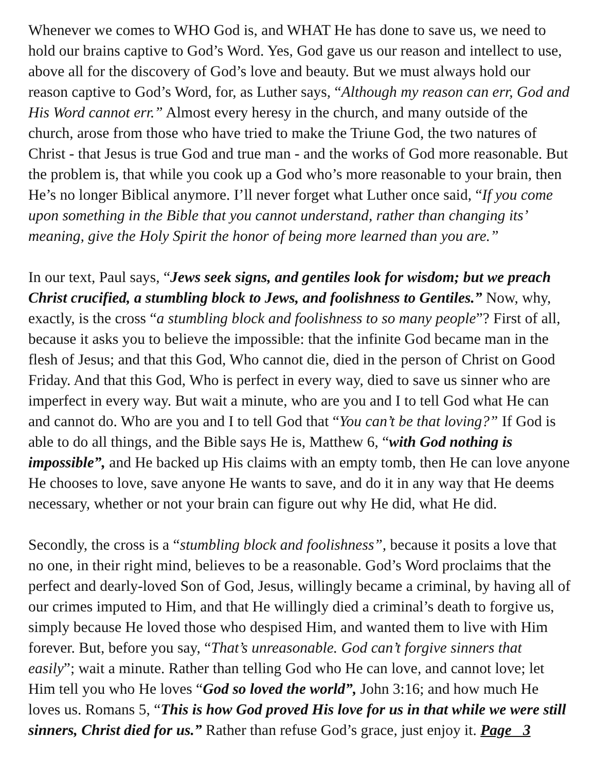Whenever we comes to WHO God is, and WHAT He has done to save us, we need to hold our brains captive to God’s Word. Yes, God gave us our reason and intellect to use, above all for the discovery of God’s love and beauty. But we must always hold our reason captive to God’s Word, for, as Luther says, “Although my reason can err, God and His Word cannot err.” Almost every heresy in the church, and many outside of the church, arose from those who have tried to make the Triune God, the two natures of Christ - that Jesus is true God and true man - and the works of God more reasonable. But the problem is, that while you cook up a God who’s more reasonable to your brain, then He’s no longer Biblical anymore. I’ll never forget what Luther once said, “If you come upon something in the Bible that you cannot understand, rather than changing its’ meaning, give the Holy Spirit the honor of being more learned than you are.”
In our text, Paul says, “Jews seek signs, and gentiles look for wisdom; but we preach Christ crucified, a stumbling block to Jews, and foolishness to Gentiles.” Now, why, exactly, is the cross “a stumbling block and foolishness to so many people”? First of all, because it asks you to believe the impossible: that the infinite God became man in the flesh of Jesus; and that this God, Who cannot die, died in the person of Christ on Good Friday. And that this God, Who is perfect in every way, died to save us sinner who are imperfect in every way. But wait a minute, who are you and I to tell God what He can and cannot do. Who are you and I to tell God that “You can’t be that loving?” If God is able to do all things, and the Bible says He is, Matthew 6, “with God nothing is impossible”, and He backed up His claims with an empty tomb, then He can love anyone He chooses to love, save anyone He wants to save, and do it in any way that He deems necessary, whether or not your brain can figure out why He did, what He did.
Secondly, the cross is a “stumbling block and foolishness”, because it posits a love that no one, in their right mind, believes to be a reasonable. God’s Word proclaims that the perfect and dearly-loved Son of God, Jesus, willingly became a criminal, by having all of our crimes imputed to Him, and that He willingly died a criminal’s death to forgive us, simply because He loved those who despised Him, and wanted them to live with Him forever. But, before you say, “That’s unreasonable. God can’t forgive sinners that easily”; wait a minute. Rather than telling God who He can love, and cannot love; let Him tell you who He loves “God so loved the world”, John 3:16; and how much He loves us. Romans 5, “This is how God proved His love for us in that while we were still sinners, Christ died for us.” Rather than refuse God’s grace, just enjoy it. Page 3